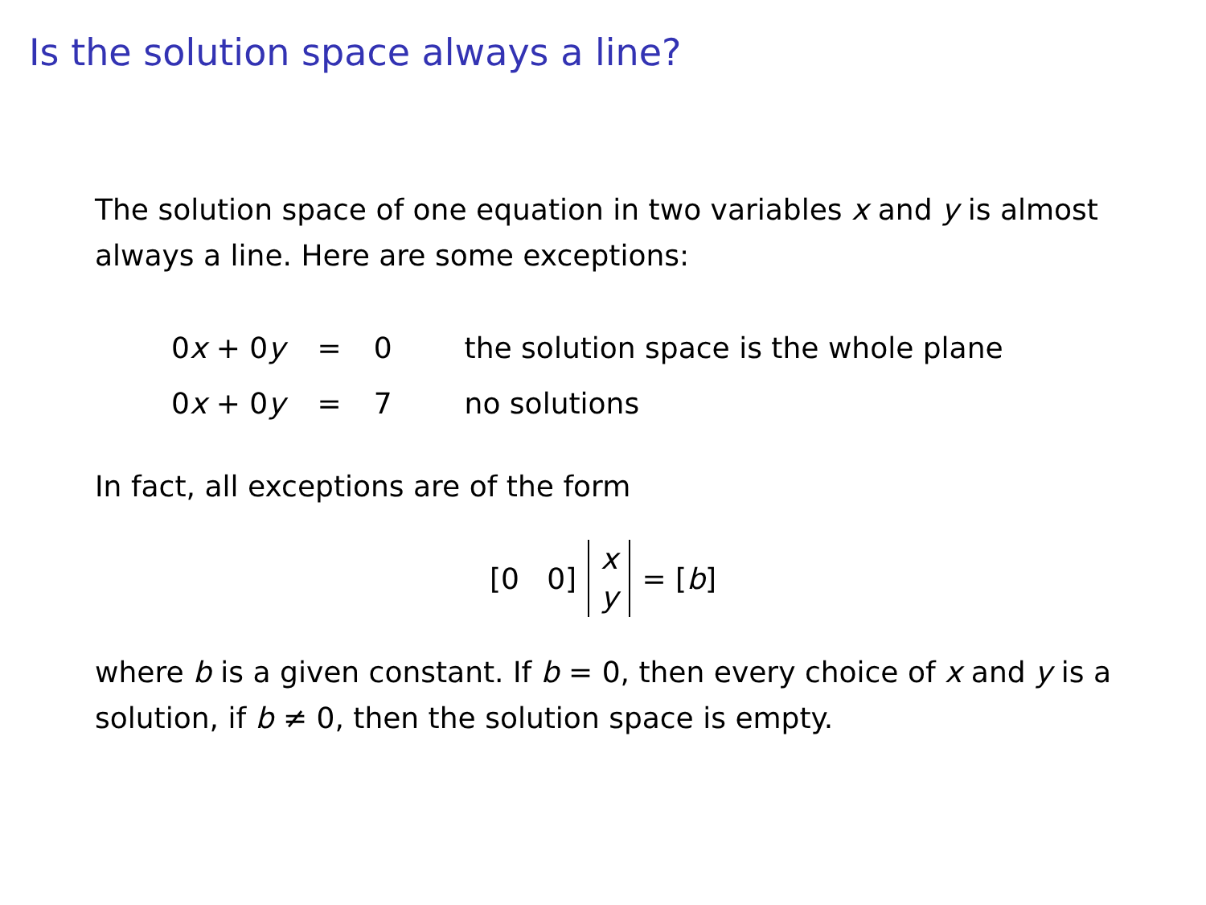Is the solution space always a line?
The solution space of one equation in two variables x and y is almost always a line. Here are some exceptions:
| 0 x + 0 y | = | 0 | the solution space is the whole plane |
| 0 x + 0 y | = | 7 | no solutions |
In fact, all exceptions are of the form
[0 0] x
y = [b]
where b is a given constant. If b = 0, then every choice of x and y is a solution, if b ≠ 0, then the solution space is empty.